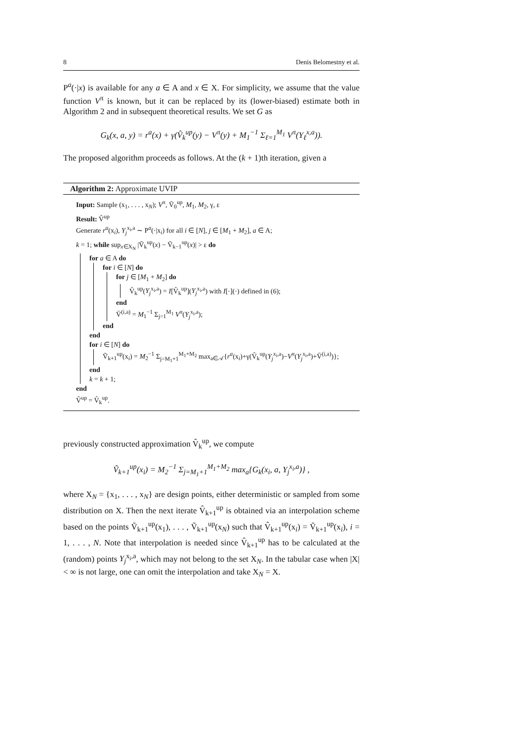8 Denis Belomestny et al.
P<sup>a</sup>(·|x) is available for any a ∈ A and x ∈ X. For simplicity, we assume that the value function V<sup>π</sup> is known, but it can be replaced by its (lower-biased) estimate both in Algorithm 2 and in subsequent theoretical results. We set G as
G<sub>k</sub>(x, a, y) = r<sup>a</sup>(x) + γ(V̂<sub>k</sub><sup>up</sup>(y) − V<sup>π</sup>(y) + M<sub>1</sub><sup>−1</sup> Σ<sub>ℓ=1</sub><sup>M<sub>1</sub></sup> V<sup>π</sup>(Y<sub>ℓ</sub><sup>x,a</sup>)).
The proposed algorithm proceeds as follows. At the (k + 1)th iteration, given a
Algorithm 2: Approximate UVIP
Input: Sample (x<sub>1</sub>, . . . , x<sub>N</sub>); V<sup>π</sup>, Ṽ<sub>0</sub><sup>up</sup>, M<sub>1</sub>, M<sub>2</sub>, γ, ε
Result: V̂<sup>up</sup>
Generate r<sup>a</sup>(x<sub>i</sub>), Y<sub>j</sub><sup>x<sub>i</sub>,a</sup> ∼ P<sup>a</sup>(·|x<sub>i</sub>) for all i ∈ [N], j ∈ [M<sub>1</sub> + M<sub>2</sub>], a ∈ A;
k = 1; while sup<sub>x∈X<sub>N</sub></sub> |Ṽ<sub>k</sub><sup>up</sup>(x) − Ṽ<sub>k−1</sub><sup>up</sup>(x)| > ε do
for a ∈ A do
for i ∈ [N] do
for j ∈ [M<sub>1</sub> + M<sub>2</sub>] do
V̂<sub>k</sub><sup>up</sup>(Y<sub>j</sub><sup>x<sub>i</sub>,a</sup>) = I[V̂<sub>k</sub><sup>up</sup>](Y<sub>j</sub><sup>x<sub>i</sub>,a</sup>) with I[·](·) defined in (6);
end
V̄<sup>(i,a)</sup> = M<sub>1</sub><sup>−1</sup> Σ<sub>j=1</sub><sup>M<sub>1</sub></sup> V<sup>π</sup>(Y<sub>j</sub><sup>x<sub>i</sub>,a</sup>);
end
end
for i ∈ [N] do
Ṽ<sub>k+1</sub><sup>up</sup>(x<sub>i</sub>) = M<sub>2</sub><sup>−1</sup> Σ<sub>j=M<sub>1</sub>+1</sub><sup>M<sub>1</sub>+M<sub>2</sub></sup> max<sub>a∈𝒜</sub>{r<sup>a</sup>(x<sub>i</sub>)+γ(V̂<sub>k</sub><sup>up</sup>(Y<sub>j</sub><sup>x<sub>i</sub>,a</sup>)−V<sup>π</sup>(Y<sub>j</sub><sup>x<sub>i</sub>,a</sup>)+V̄<sup>(i,a)</sup>)};
end
k = k + 1;
end
V̂<sup>up</sup> = V̂<sub>k</sub><sup>up</sup>.
previously constructed approximation V̂<sub>k</sub><sup>up</sup>, we compute
Ṽ<sub>k+1</sub><sup>up</sup>(x<sub>i</sub>) = M<sub>2</sub><sup>−1</sup> Σ<sub>j=M<sub>1</sub>+1</sub><sup>M<sub>1</sub>+M<sub>2</sub></sup> max<sub>a</sub>{G<sub>k</sub>(x<sub>i</sub>, a, Y<sub>j</sub><sup>x<sub>i</sub>,a</sup>)} ,
where X<sub>N</sub> = {x<sub>1</sub>, . . . , x<sub>N</sub>} are design points, either deterministic or sampled from some distribution on X. Then the next iterate V̂<sub>k+1</sub><sup>up</sup> is obtained via an interpolation scheme based on the points Ṽ<sub>k+1</sub><sup>up</sup>(x<sub>1</sub>), . . . , Ṽ<sub>k+1</sub><sup>up</sup>(x<sub>N</sub>) such that V̂<sub>k+1</sub><sup>up</sup>(x<sub>i</sub>) = Ṽ<sub>k+1</sub><sup>up</sup>(x<sub>i</sub>), i = 1, . . . , N. Note that interpolation is needed since V̂<sub>k+1</sub><sup>up</sup> has to be calculated at the (random) points Y<sub>j</sub><sup>x<sub>i</sub>,a</sup>, which may not belong to the set X<sub>N</sub>. In the tabular case when |X| < ∞ is not large, one can omit the interpolation and take X<sub>N</sub> = X.